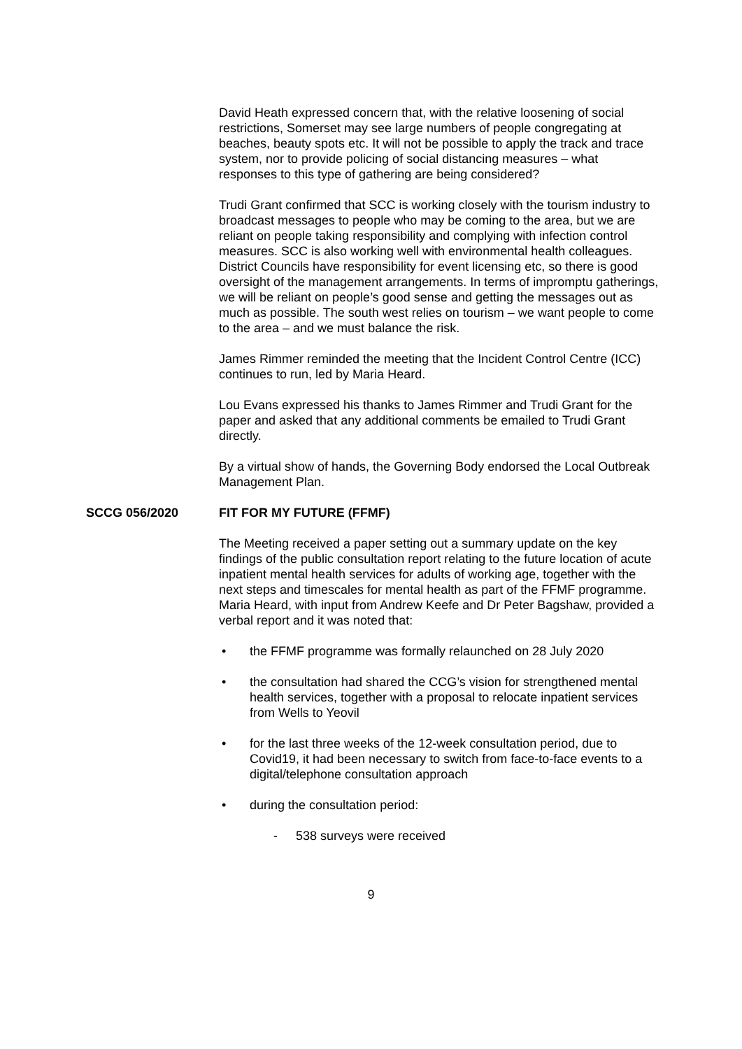David Heath expressed concern that, with the relative loosening of social restrictions, Somerset may see large numbers of people congregating at beaches, beauty spots etc. It will not be possible to apply the track and trace system, nor to provide policing of social distancing measures – what responses to this type of gathering are being considered?
Trudi Grant confirmed that SCC is working closely with the tourism industry to broadcast messages to people who may be coming to the area, but we are reliant on people taking responsibility and complying with infection control measures. SCC is also working well with environmental health colleagues. District Councils have responsibility for event licensing etc, so there is good oversight of the management arrangements. In terms of impromptu gatherings, we will be reliant on people’s good sense and getting the messages out as much as possible. The south west relies on tourism – we want people to come to the area – and we must balance the risk.
James Rimmer reminded the meeting that the Incident Control Centre (ICC) continues to run, led by Maria Heard.
Lou Evans expressed his thanks to James Rimmer and Trudi Grant for the paper and asked that any additional comments be emailed to Trudi Grant directly.
By a virtual show of hands, the Governing Body endorsed the Local Outbreak Management Plan.
SCCG 056/2020 FIT FOR MY FUTURE (FFMF)
The Meeting received a paper setting out a summary update on the key findings of the public consultation report relating to the future location of acute inpatient mental health services for adults of working age, together with the next steps and timescales for mental health as part of the FFMF programme. Maria Heard, with input from Andrew Keefe and Dr Peter Bagshaw, provided a verbal report and it was noted that:
• the FFMF programme was formally relaunched on 28 July 2020
• the consultation had shared the CCG’s vision for strengthened mental health services, together with a proposal to relocate inpatient services from Wells to Yeovil
• for the last three weeks of the 12-week consultation period, due to Covid19, it had been necessary to switch from face-to-face events to a digital/telephone consultation approach
• during the consultation period:
- 538 surveys were received
9